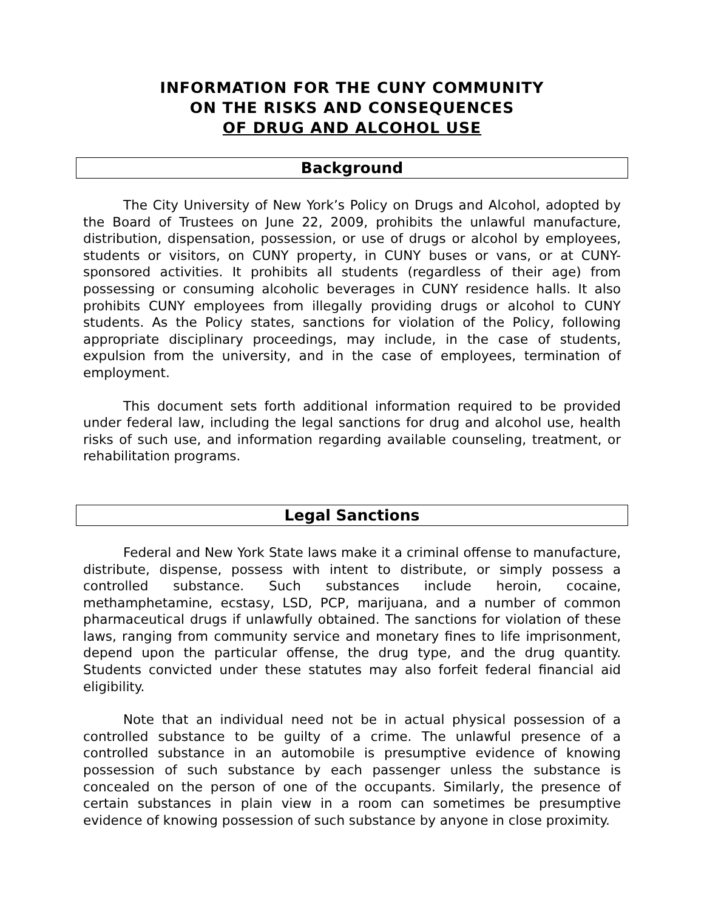INFORMATION FOR THE CUNY COMMUNITY
ON THE RISKS AND CONSEQUENCES
OF DRUG AND ALCOHOL USE
Background
The City University of New York’s Policy on Drugs and Alcohol, adopted by the Board of Trustees on June 22, 2009, prohibits the unlawful manufacture, distribution, dispensation, possession, or use of drugs or alcohol by employees, students or visitors, on CUNY property, in CUNY buses or vans, or at CUNY-sponsored activities. It prohibits all students (regardless of their age) from possessing or consuming alcoholic beverages in CUNY residence halls. It also prohibits CUNY employees from illegally providing drugs or alcohol to CUNY students. As the Policy states, sanctions for violation of the Policy, following appropriate disciplinary proceedings, may include, in the case of students, expulsion from the university, and in the case of employees, termination of employment.
This document sets forth additional information required to be provided under federal law, including the legal sanctions for drug and alcohol use, health risks of such use, and information regarding available counseling, treatment, or rehabilitation programs.
Legal Sanctions
Federal and New York State laws make it a criminal offense to manufacture, distribute, dispense, possess with intent to distribute, or simply possess a controlled substance. Such substances include heroin, cocaine, methamphetamine, ecstasy, LSD, PCP, marijuana, and a number of common pharmaceutical drugs if unlawfully obtained. The sanctions for violation of these laws, ranging from community service and monetary fines to life imprisonment, depend upon the particular offense, the drug type, and the drug quantity. Students convicted under these statutes may also forfeit federal financial aid eligibility.
Note that an individual need not be in actual physical possession of a controlled substance to be guilty of a crime. The unlawful presence of a controlled substance in an automobile is presumptive evidence of knowing possession of such substance by each passenger unless the substance is concealed on the person of one of the occupants. Similarly, the presence of certain substances in plain view in a room can sometimes be presumptive evidence of knowing possession of such substance by anyone in close proximity.